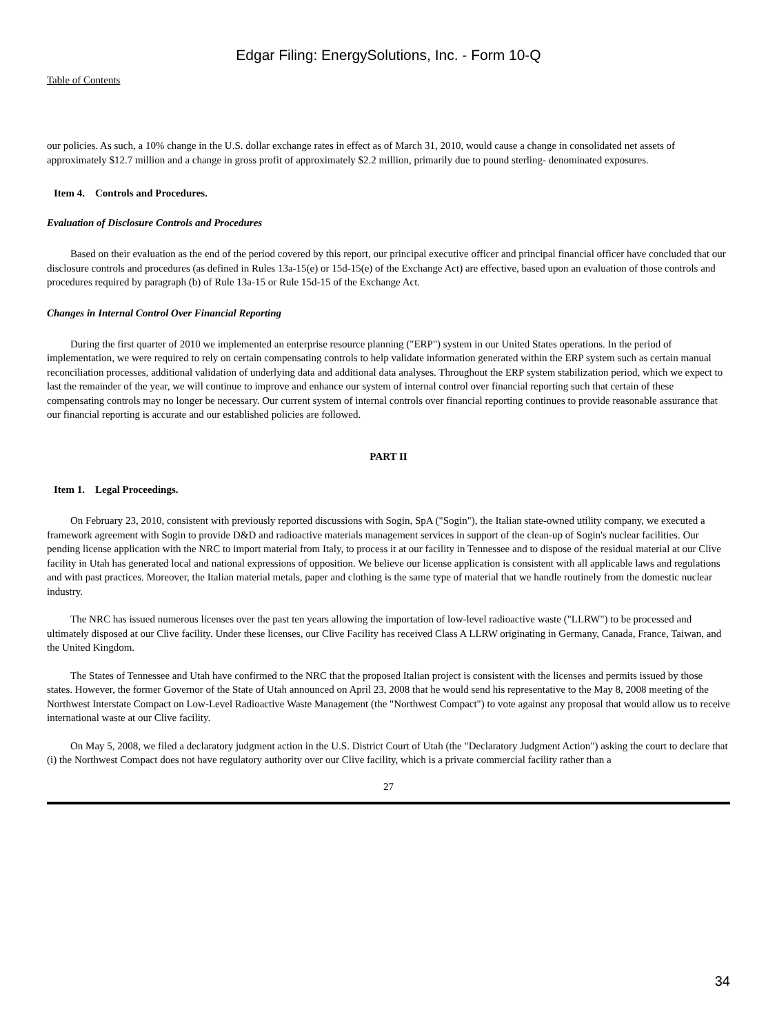Edgar Filing: EnergySolutions, Inc. - Form 10-Q
Table of Contents
our policies. As such, a 10% change in the U.S. dollar exchange rates in effect as of March 31, 2010, would cause a change in consolidated net assets of approximately $12.7 million and a change in gross profit of approximately $2.2 million, primarily due to pound sterling- denominated exposures.
Item 4. Controls and Procedures.
Evaluation of Disclosure Controls and Procedures
Based on their evaluation as the end of the period covered by this report, our principal executive officer and principal financial officer have concluded that our disclosure controls and procedures (as defined in Rules 13a-15(e) or 15d-15(e) of the Exchange Act) are effective, based upon an evaluation of those controls and procedures required by paragraph (b) of Rule 13a-15 or Rule 15d-15 of the Exchange Act.
Changes in Internal Control Over Financial Reporting
During the first quarter of 2010 we implemented an enterprise resource planning ("ERP") system in our United States operations. In the period of implementation, we were required to rely on certain compensating controls to help validate information generated within the ERP system such as certain manual reconciliation processes, additional validation of underlying data and additional data analyses. Throughout the ERP system stabilization period, which we expect to last the remainder of the year, we will continue to improve and enhance our system of internal control over financial reporting such that certain of these compensating controls may no longer be necessary. Our current system of internal controls over financial reporting continues to provide reasonable assurance that our financial reporting is accurate and our established policies are followed.
PART II
Item 1. Legal Proceedings.
On February 23, 2010, consistent with previously reported discussions with Sogin, SpA ("Sogin"), the Italian state-owned utility company, we executed a framework agreement with Sogin to provide D&D and radioactive materials management services in support of the clean-up of Sogin's nuclear facilities. Our pending license application with the NRC to import material from Italy, to process it at our facility in Tennessee and to dispose of the residual material at our Clive facility in Utah has generated local and national expressions of opposition. We believe our license application is consistent with all applicable laws and regulations and with past practices. Moreover, the Italian material metals, paper and clothing is the same type of material that we handle routinely from the domestic nuclear industry.
The NRC has issued numerous licenses over the past ten years allowing the importation of low-level radioactive waste ("LLRW") to be processed and ultimately disposed at our Clive facility. Under these licenses, our Clive Facility has received Class A LLRW originating in Germany, Canada, France, Taiwan, and the United Kingdom.
The States of Tennessee and Utah have confirmed to the NRC that the proposed Italian project is consistent with the licenses and permits issued by those states. However, the former Governor of the State of Utah announced on April 23, 2008 that he would send his representative to the May 8, 2008 meeting of the Northwest Interstate Compact on Low-Level Radioactive Waste Management (the "Northwest Compact") to vote against any proposal that would allow us to receive international waste at our Clive facility.
On May 5, 2008, we filed a declaratory judgment action in the U.S. District Court of Utah (the "Declaratory Judgment Action") asking the court to declare that (i) the Northwest Compact does not have regulatory authority over our Clive facility, which is a private commercial facility rather than a
27
34